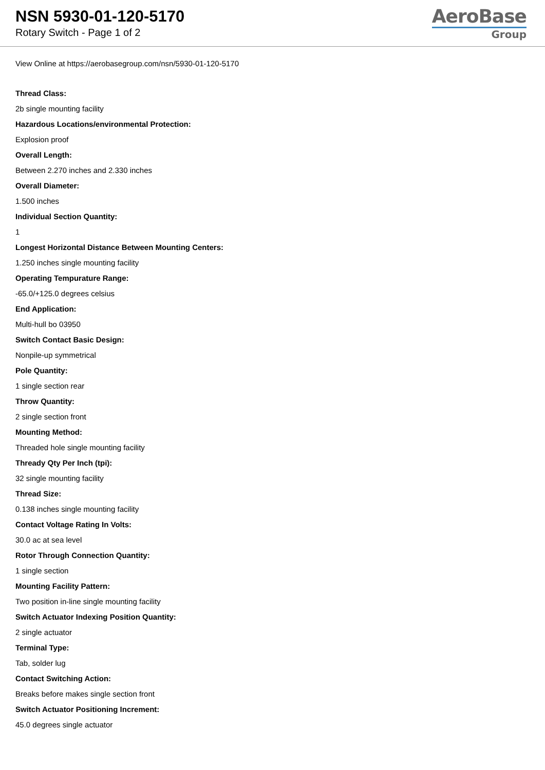NSN 5930-01-120-5170
Rotary Switch - Page 1 of 2
AeroBase
Group
View Online at https://aerobasegroup.com/nsn/5930-01-120-5170
Thread Class:
2b single mounting facility
Hazardous Locations/environmental Protection:
Explosion proof
Overall Length:
Between 2.270 inches and 2.330 inches
Overall Diameter:
1.500 inches
Individual Section Quantity:
1
Longest Horizontal Distance Between Mounting Centers:
1.250 inches single mounting facility
Operating Tempurature Range:
-65.0/+125.0 degrees celsius
End Application:
Multi-hull bo 03950
Switch Contact Basic Design:
Nonpile-up symmetrical
Pole Quantity:
1 single section rear
Throw Quantity:
2 single section front
Mounting Method:
Threaded hole single mounting facility
Thready Qty Per Inch (tpi):
32 single mounting facility
Thread Size:
0.138 inches single mounting facility
Contact Voltage Rating In Volts:
30.0 ac at sea level
Rotor Through Connection Quantity:
1 single section
Mounting Facility Pattern:
Two position in-line single mounting facility
Switch Actuator Indexing Position Quantity:
2 single actuator
Terminal Type:
Tab, solder lug
Contact Switching Action:
Breaks before makes single section front
Switch Actuator Positioning Increment:
45.0 degrees single actuator